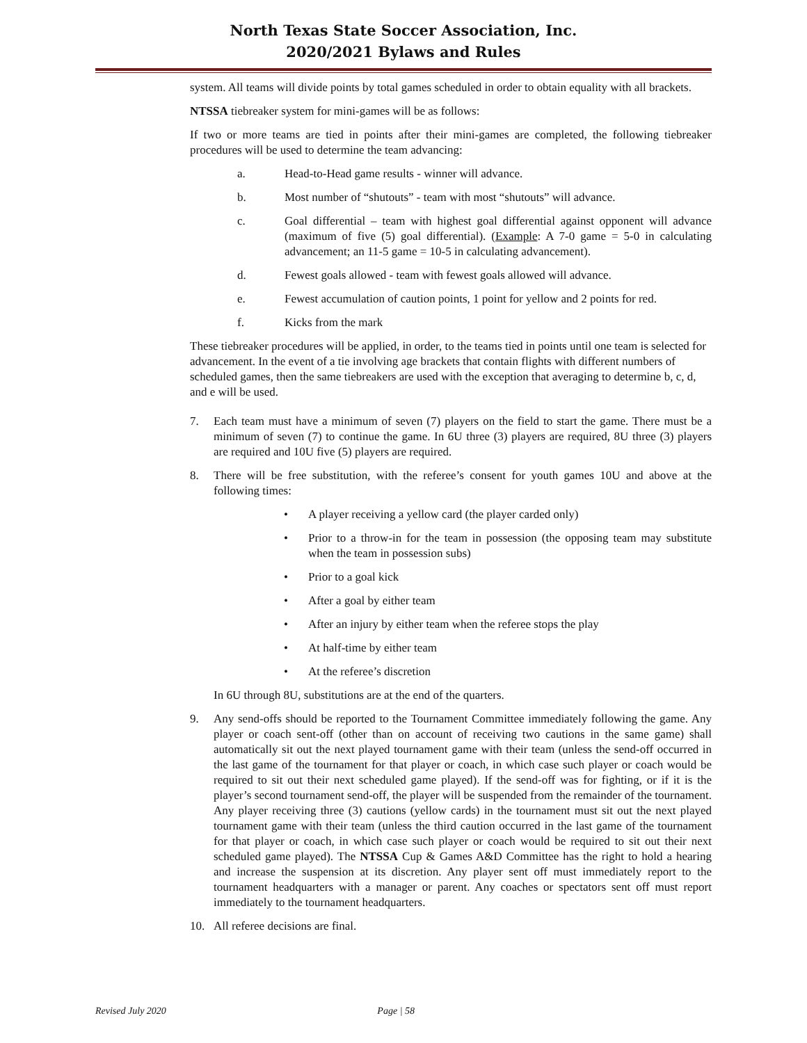North Texas State Soccer Association, Inc.
2020/2021 Bylaws and Rules
system. All teams will divide points by total games scheduled in order to obtain equality with all brackets.
NTSSA tiebreaker system for mini-games will be as follows:
If two or more teams are tied in points after their mini-games are completed, the following tiebreaker procedures will be used to determine the team advancing:
a. Head-to-Head game results - winner will advance.
b. Most number of “shutouts” - team with most “shutouts” will advance.
c. Goal differential – team with highest goal differential against opponent will advance (maximum of five (5) goal differential). (Example: A 7-0 game = 5-0 in calculating advancement; an 11-5 game = 10-5 in calculating advancement).
d. Fewest goals allowed - team with fewest goals allowed will advance.
e. Fewest accumulation of caution points, 1 point for yellow and 2 points for red.
f. Kicks from the mark
These tiebreaker procedures will be applied, in order, to the teams tied in points until one team is selected for advancement. In the event of a tie involving age brackets that contain flights with different numbers of scheduled games, then the same tiebreakers are used with the exception that averaging to determine b, c, d, and e will be used.
7. Each team must have a minimum of seven (7) players on the field to start the game. There must be a minimum of seven (7) to continue the game. In 6U three (3) players are required, 8U three (3) players are required and 10U five (5) players are required.
8. There will be free substitution, with the referee’s consent for youth games 10U and above at the following times:
• A player receiving a yellow card (the player carded only)
• Prior to a throw-in for the team in possession (the opposing team may substitute when the team in possession subs)
• Prior to a goal kick
• After a goal by either team
• After an injury by either team when the referee stops the play
• At half-time by either team
• At the referee’s discretion
In 6U through 8U, substitutions are at the end of the quarters.
9. Any send-offs should be reported to the Tournament Committee immediately following the game. Any player or coach sent-off (other than on account of receiving two cautions in the same game) shall automatically sit out the next played tournament game with their team (unless the send-off occurred in the last game of the tournament for that player or coach, in which case such player or coach would be required to sit out their next scheduled game played). If the send-off was for fighting, or if it is the player’s second tournament send-off, the player will be suspended from the remainder of the tournament. Any player receiving three (3) cautions (yellow cards) in the tournament must sit out the next played tournament game with their team (unless the third caution occurred in the last game of the tournament for that player or coach, in which case such player or coach would be required to sit out their next scheduled game played). The NTSSA Cup & Games A&D Committee has the right to hold a hearing and increase the suspension at its discretion. Any player sent off must immediately report to the tournament headquarters with a manager or parent. Any coaches or spectators sent off must report immediately to the tournament headquarters.
10. All referee decisions are final.
Revised July 2020 Page | 58